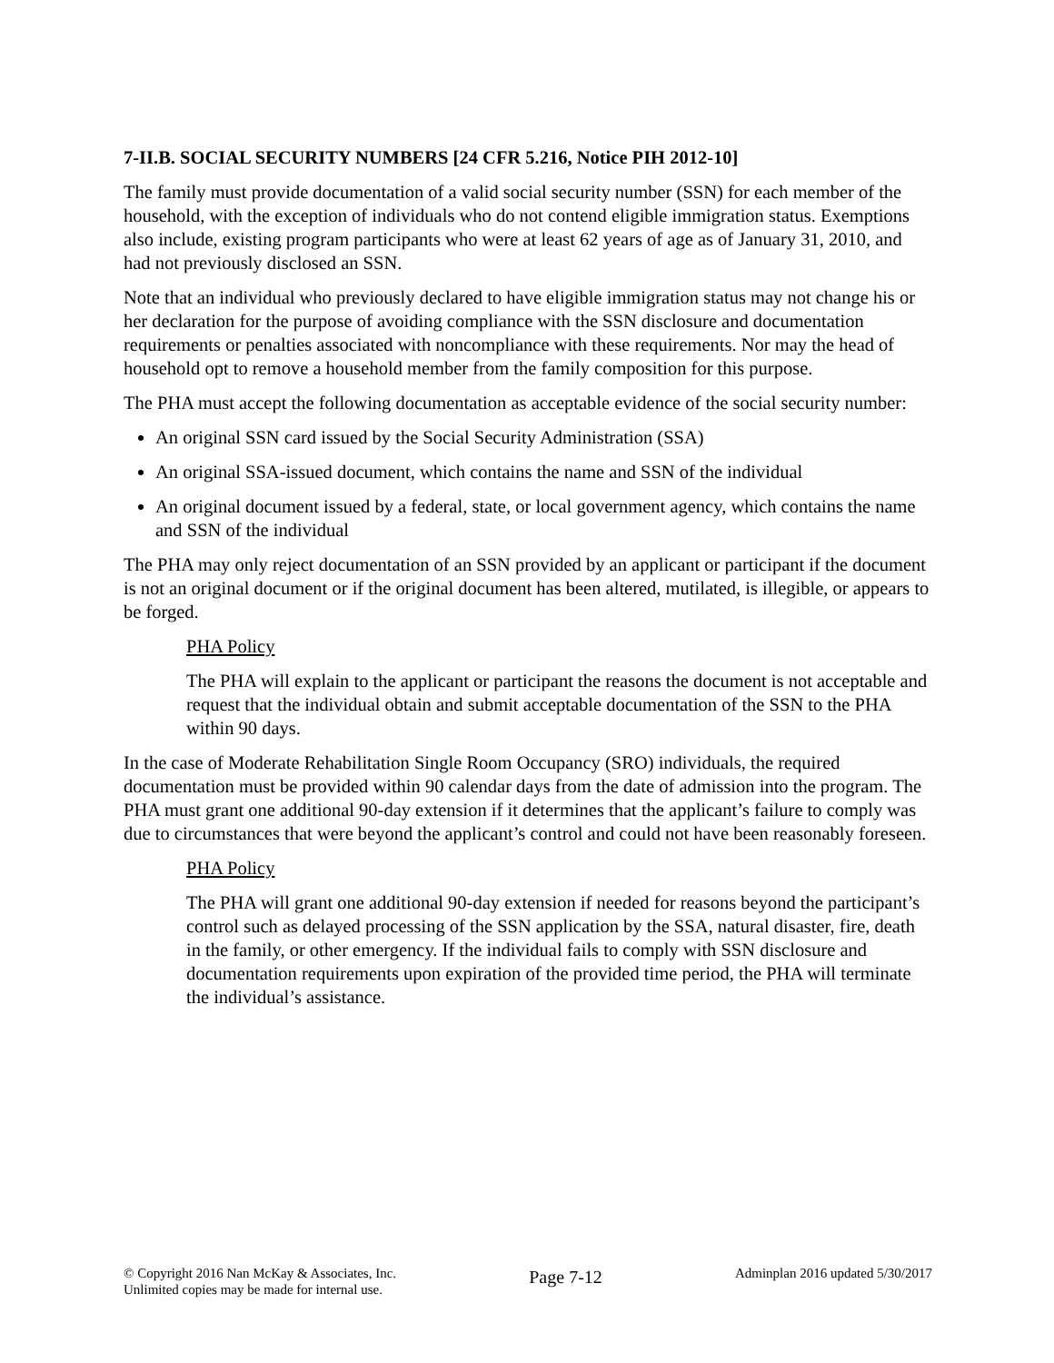7-II.B. SOCIAL SECURITY NUMBERS [24 CFR 5.216, Notice PIH 2012-10]
The family must provide documentation of a valid social security number (SSN) for each member of the household, with the exception of individuals who do not contend eligible immigration status. Exemptions also include, existing program participants who were at least 62 years of age as of January 31, 2010, and had not previously disclosed an SSN.
Note that an individual who previously declared to have eligible immigration status may not change his or her declaration for the purpose of avoiding compliance with the SSN disclosure and documentation requirements or penalties associated with noncompliance with these requirements. Nor may the head of household opt to remove a household member from the family composition for this purpose.
The PHA must accept the following documentation as acceptable evidence of the social security number:
An original SSN card issued by the Social Security Administration (SSA)
An original SSA-issued document, which contains the name and SSN of the individual
An original document issued by a federal, state, or local government agency, which contains the name and SSN of the individual
The PHA may only reject documentation of an SSN provided by an applicant or participant if the document is not an original document or if the original document has been altered, mutilated, is illegible, or appears to be forged.
PHA Policy
The PHA will explain to the applicant or participant the reasons the document is not acceptable and request that the individual obtain and submit acceptable documentation of the SSN to the PHA within 90 days.
In the case of Moderate Rehabilitation Single Room Occupancy (SRO) individuals, the required documentation must be provided within 90 calendar days from the date of admission into the program. The PHA must grant one additional 90-day extension if it determines that the applicant’s failure to comply was due to circumstances that were beyond the applicant’s control and could not have been reasonably foreseen.
PHA Policy
The PHA will grant one additional 90-day extension if needed for reasons beyond the participant’s control such as delayed processing of the SSN application by the SSA, natural disaster, fire, death in the family, or other emergency. If the individual fails to comply with SSN disclosure and documentation requirements upon expiration of the provided time period, the PHA will terminate the individual’s assistance.
© Copyright 2016 Nan McKay & Associates, Inc.
Unlimited copies may be made for internal use.
Page 7-12
Adminplan 2016 updated 5/30/2017